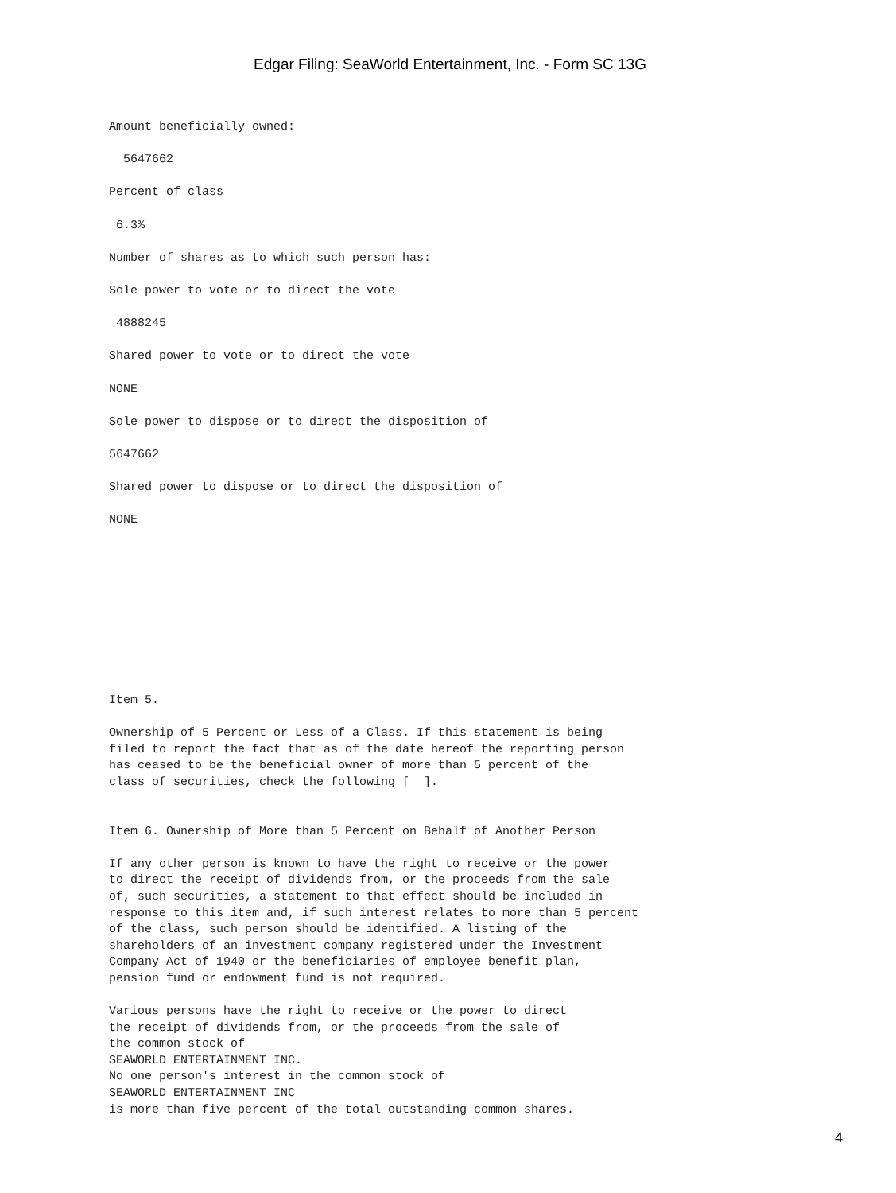Edgar Filing: SeaWorld Entertainment, Inc. - Form SC 13G
Amount beneficially owned:

  5647662

Percent of class

 6.3%

Number of shares as to which such person has:

Sole power to vote or to direct the vote

 4888245

Shared power to vote or to direct the vote

NONE

Sole power to dispose or to direct the disposition of

5647662

Shared power to dispose or to direct the disposition of

NONE










Item 5.

Ownership of 5 Percent or Less of a Class. If this statement is being
filed to report the fact that as of the date hereof the reporting person
has ceased to be the beneficial owner of more than 5 percent of the
class of securities, check the following [  ].


Item 6. Ownership of More than 5 Percent on Behalf of Another Person

If any other person is known to have the right to receive or the power
to direct the receipt of dividends from, or the proceeds from the sale
of, such securities, a statement to that effect should be included in
response to this item and, if such interest relates to more than 5 percent
of the class, such person should be identified. A listing of the
shareholders of an investment company registered under the Investment
Company Act of 1940 or the beneficiaries of employee benefit plan,
pension fund or endowment fund is not required.

Various persons have the right to receive or the power to direct
the receipt of dividends from, or the proceeds from the sale of
the common stock of
SEAWORLD ENTERTAINMENT INC.
No one person's interest in the common stock of
SEAWORLD ENTERTAINMENT INC
is more than five percent of the total outstanding common shares.
4